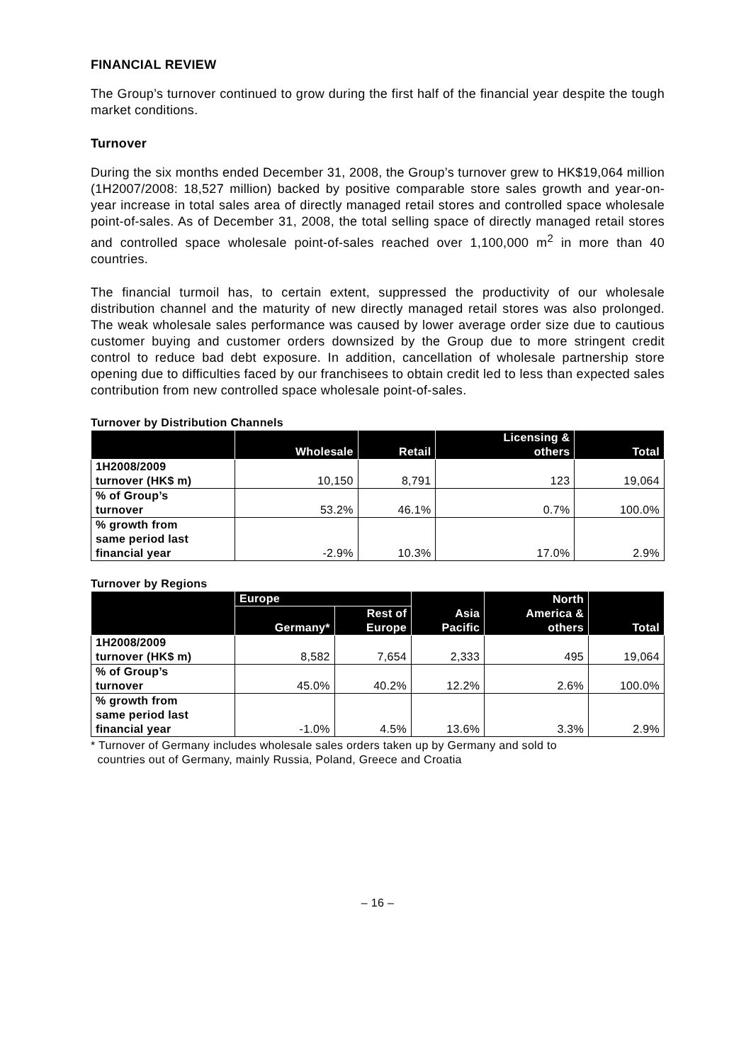FINANCIAL REVIEW
The Group’s turnover continued to grow during the first half of the financial year despite the tough market conditions.
Turnover
During the six months ended December 31, 2008, the Group’s turnover grew to HK$19,064 million (1H2007/2008: 18,527 million) backed by positive comparable store sales growth and year-on-year increase in total sales area of directly managed retail stores and controlled space wholesale point-of-sales. As of December 31, 2008, the total selling space of directly managed retail stores and controlled space wholesale point-of-sales reached over 1,100,000 m<sup>2</sup> in more than 40 countries.
The financial turmoil has, to certain extent, suppressed the productivity of our wholesale distribution channel and the maturity of new directly managed retail stores was also prolonged. The weak wholesale sales performance was caused by lower average order size due to cautious customer buying and customer orders downsized by the Group due to more stringent credit control to reduce bad debt exposure. In addition, cancellation of wholesale partnership store opening due to difficulties faced by our franchisees to obtain credit led to less than expected sales contribution from new controlled space wholesale point-of-sales.
Turnover by Distribution Channels
| | Wholesale | Retail | Licensing & others | Total |
| --- | --- | --- | --- | --- |
| 1H2008/2009 turnover (HK$ m) | 10,150 | 8,791 | 123 | 19,064 |
| % of Group’s turnover | 53.2% | 46.1% | 0.7% | 100.0% |
| % growth from same period last financial year | -2.9% | 10.3% | 17.0% | 2.9% |
Turnover by Regions
| | Europe | | Asia Pacific | North America & others | Total |
| --- | --- | --- | --- | --- | --- |
| | Germany* | Rest of Europe | | | |
| 1H2008/2009 turnover (HK$ m) | 8,582 | 7,654 | 2,333 | 495 | 19,064 |
| % of Group’s turnover | 45.0% | 40.2% | 12.2% | 2.6% | 100.0% |
| % growth from same period last financial year | -1.0% | 4.5% | 13.6% | 3.3% | 2.9% |
* Turnover of Germany includes wholesale sales orders taken up by Germany and sold to
countries out of Germany, mainly Russia, Poland, Greece and Croatia
– 16 –